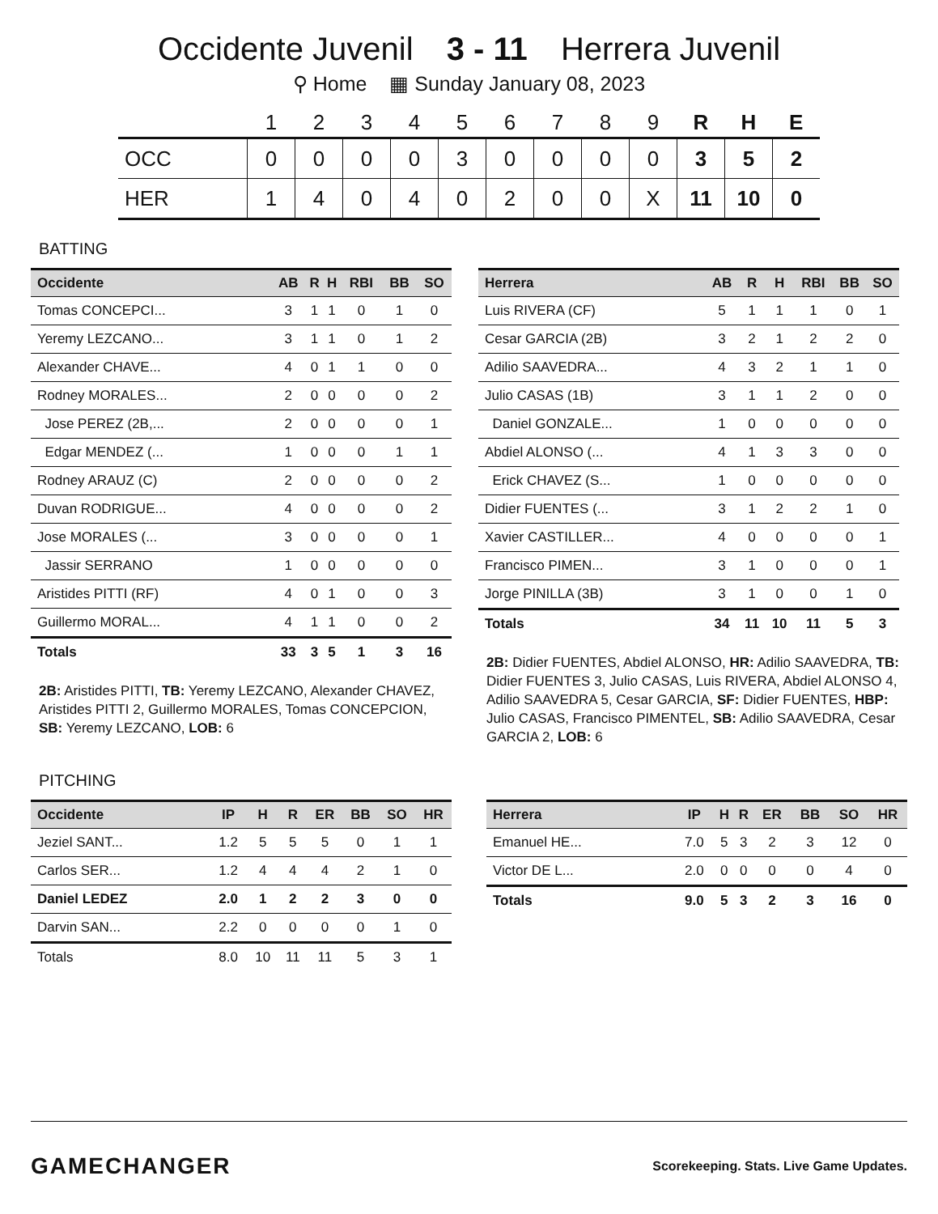Occidente Juvenil 3 - 11 Herrera Juvenil
⚲ Home ▦ Sunday January 08, 2023
| | 1 | 2 | 3 | 4 | 5 | 6 | 7 | 8 | 9 | R | H | E |
| --- | --- | --- | --- | --- | --- | --- | --- | --- | --- | --- | --- | --- |
| OCC | 0 | 0 | 0 | 0 | 3 | 0 | 0 | 0 | 0 | 3 | 5 | 2 |
| HER | 1 | 4 | 0 | 4 | 0 | 2 | 0 | 0 | X | 11 | 10 | 0 |
BATTING
| Occidente | AB | R | H | RBI | BB | SO |
| --- | --- | --- | --- | --- | --- | --- |
| Tomas CONCEPCI... | 3 | 1 | 1 | 0 | 1 | 0 |
| Yeremy LEZCANO... | 3 | 1 | 1 | 0 | 1 | 2 |
| Alexander CHAVE... | 4 | 0 | 1 | 1 | 0 | 0 |
| Rodney MORALES... | 2 | 0 | 0 | 0 | 0 | 2 |
| Jose PEREZ (2B,... | 2 | 0 | 0 | 0 | 0 | 1 |
| Edgar MENDEZ (... | 1 | 0 | 0 | 0 | 1 | 1 |
| Rodney ARAUZ (C) | 2 | 0 | 0 | 0 | 0 | 2 |
| Duvan RODRIGUE... | 4 | 0 | 0 | 0 | 0 | 2 |
| Jose MORALES (... | 3 | 0 | 0 | 0 | 0 | 1 |
| Jassir SERRANO | 1 | 0 | 0 | 0 | 0 | 0 |
| Aristides PITTI (RF) | 4 | 0 | 1 | 0 | 0 | 3 |
| Guillermo MORAL... | 4 | 1 | 1 | 0 | 0 | 2 |
| Totals | 33 | 3 | 5 | 1 | 3 | 16 |
2B: Aristides PITTI, TB: Yeremy LEZCANO, Alexander CHAVEZ, Aristides PITTI 2, Guillermo MORALES, Tomas CONCEPCION, SB: Yeremy LEZCANO, LOB: 6
| Herrera | AB | R | H | RBI | BB | SO |
| --- | --- | --- | --- | --- | --- | --- |
| Luis RIVERA (CF) | 5 | 1 | 1 | 1 | 0 | 1 |
| Cesar GARCIA (2B) | 3 | 2 | 1 | 2 | 2 | 0 |
| Adilio SAAVEDRA... | 4 | 3 | 2 | 1 | 1 | 0 |
| Julio CASAS (1B) | 3 | 1 | 1 | 2 | 0 | 0 |
| Daniel GONZALE... | 1 | 0 | 0 | 0 | 0 | 0 |
| Abdiel ALONSO (... | 4 | 1 | 3 | 3 | 0 | 0 |
| Erick CHAVEZ (S... | 1 | 0 | 0 | 0 | 0 | 0 |
| Didier FUENTES (... | 3 | 1 | 2 | 2 | 1 | 0 |
| Xavier CASTILLER... | 4 | 0 | 0 | 0 | 0 | 1 |
| Francisco PIMEN... | 3 | 1 | 0 | 0 | 0 | 1 |
| Jorge PINILLA (3B) | 3 | 1 | 0 | 0 | 1 | 0 |
| Totals | 34 | 11 | 10 | 11 | 5 | 3 |
2B: Didier FUENTES, Abdiel ALONSO, HR: Adilio SAAVEDRA, TB: Didier FUENTES 3, Julio CASAS, Luis RIVERA, Abdiel ALONSO 4, Adilio SAAVEDRA 5, Cesar GARCIA, SF: Didier FUENTES, HBP: Julio CASAS, Francisco PIMENTEL, SB: Adilio SAAVEDRA, Cesar GARCIA 2, LOB: 6
PITCHING
| Occidente | IP | H | R | ER | BB | SO | HR |
| --- | --- | --- | --- | --- | --- | --- | --- |
| Jeziel SANT... | 1.2 | 5 | 5 | 5 | 0 | 1 | 1 |
| Carlos SER... | 1.2 | 4 | 4 | 4 | 2 | 1 | 0 |
| Daniel LEDEZ | 2.0 | 1 | 2 | 2 | 3 | 0 | 0 |
| Darvin SAN... | 2.2 | 0 | 0 | 0 | 0 | 1 | 0 |
| Totals | 8.0 | 10 | 11 | 11 | 5 | 3 | 1 |
| Herrera | IP | H | R | ER | BB | SO | HR |
| --- | --- | --- | --- | --- | --- | --- | --- |
| Emanuel HE... | 7.0 | 5 | 3 | 2 | 3 | 12 | 0 |
| Victor DE L... | 2.0 | 0 | 0 | 0 | 0 | 4 | 0 |
| Totals | 9.0 | 5 | 3 | 2 | 3 | 16 | 0 |
GAMECHANGER
Scorekeeping. Stats. Live Game Updates.